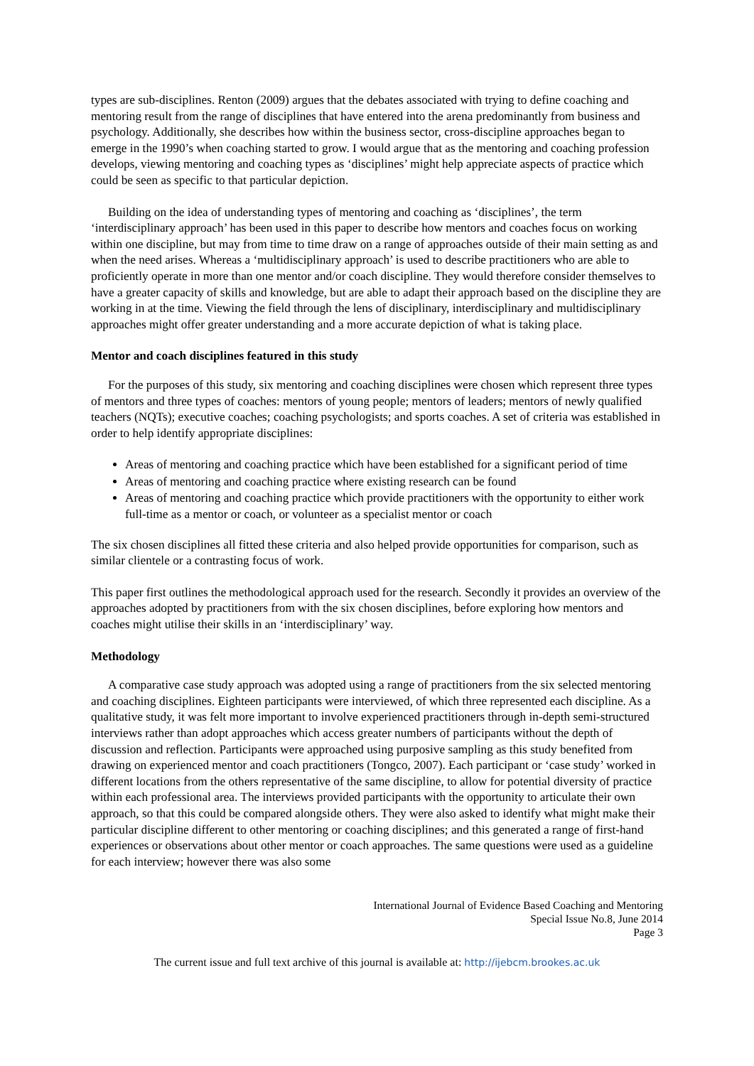types are sub-disciplines. Renton (2009) argues that the debates associated with trying to define coaching and mentoring result from the range of disciplines that have entered into the arena predominantly from business and psychology. Additionally, she describes how within the business sector, cross-discipline approaches began to emerge in the 1990’s when coaching started to grow. I would argue that as the mentoring and coaching profession develops, viewing mentoring and coaching types as ‘disciplines’ might help appreciate aspects of practice which could be seen as specific to that particular depiction.
Building on the idea of understanding types of mentoring and coaching as ‘disciplines’, the term ‘interdisciplinary approach’ has been used in this paper to describe how mentors and coaches focus on working within one discipline, but may from time to time draw on a range of approaches outside of their main setting as and when the need arises. Whereas a ‘multidisciplinary approach’ is used to describe practitioners who are able to proficiently operate in more than one mentor and/or coach discipline. They would therefore consider themselves to have a greater capacity of skills and knowledge, but are able to adapt their approach based on the discipline they are working in at the time. Viewing the field through the lens of disciplinary, interdisciplinary and multidisciplinary approaches might offer greater understanding and a more accurate depiction of what is taking place.
Mentor and coach disciplines featured in this study
For the purposes of this study, six mentoring and coaching disciplines were chosen which represent three types of mentors and three types of coaches: mentors of young people; mentors of leaders; mentors of newly qualified teachers (NQTs); executive coaches; coaching psychologists; and sports coaches. A set of criteria was established in order to help identify appropriate disciplines:
Areas of mentoring and coaching practice which have been established for a significant period of time
Areas of mentoring and coaching practice where existing research can be found
Areas of mentoring and coaching practice which provide practitioners with the opportunity to either work full-time as a mentor or coach, or volunteer as a specialist mentor or coach
The six chosen disciplines all fitted these criteria and also helped provide opportunities for comparison, such as similar clientele or a contrasting focus of work.
This paper first outlines the methodological approach used for the research. Secondly it provides an overview of the approaches adopted by practitioners from with the six chosen disciplines, before exploring how mentors and coaches might utilise their skills in an ‘interdisciplinary’ way.
Methodology
A comparative case study approach was adopted using a range of practitioners from the six selected mentoring and coaching disciplines. Eighteen participants were interviewed, of which three represented each discipline. As a qualitative study, it was felt more important to involve experienced practitioners through in-depth semi-structured interviews rather than adopt approaches which access greater numbers of participants without the depth of discussion and reflection. Participants were approached using purposive sampling as this study benefited from drawing on experienced mentor and coach practitioners (Tongco, 2007). Each participant or ‘case study’ worked in different locations from the others representative of the same discipline, to allow for potential diversity of practice within each professional area. The interviews provided participants with the opportunity to articulate their own approach, so that this could be compared alongside others. They were also asked to identify what might make their particular discipline different to other mentoring or coaching disciplines; and this generated a range of first-hand experiences or observations about other mentor or coach approaches. The same questions were used as a guideline for each interview; however there was also some
International Journal of Evidence Based Coaching and Mentoring
Special Issue No.8, June 2014
Page 3
The current issue and full text archive of this journal is available at: http://ijebcm.brookes.ac.uk